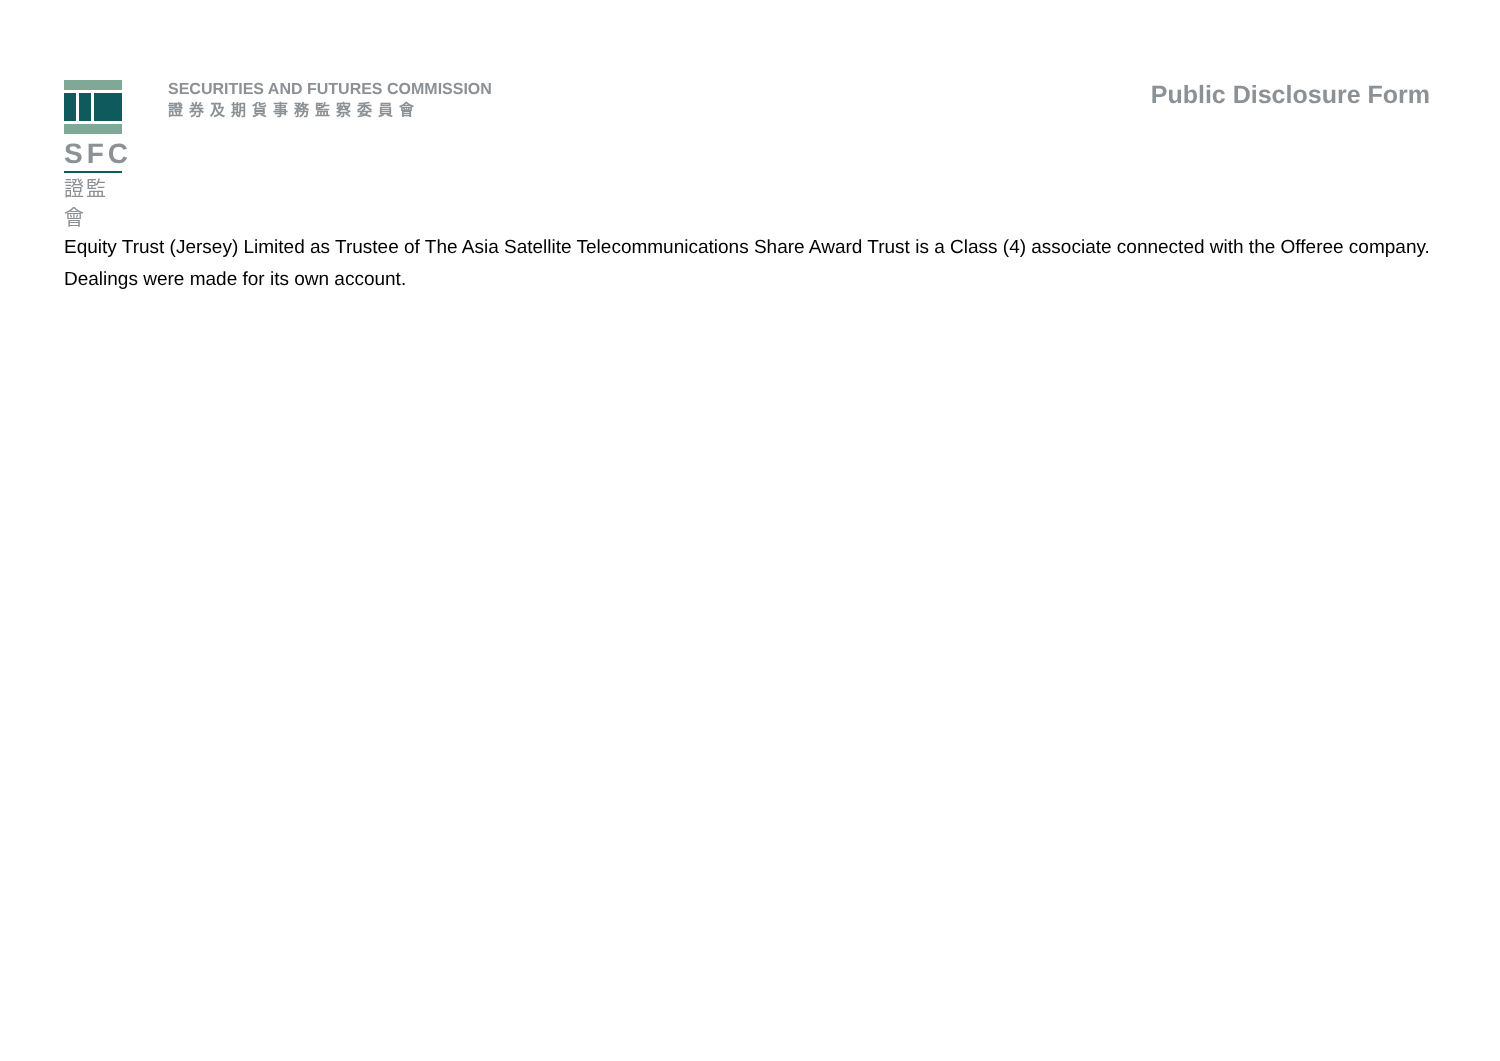SFC
證監會
SECURITIES AND FUTURES COMMISSION
證券及期貨事務監察委員會
Public Disclosure Form
Equity Trust (Jersey) Limited as Trustee of The Asia Satellite Telecommunications Share Award Trust is a Class (4) associate connected with the Offeree company.
Dealings were made for its own account.